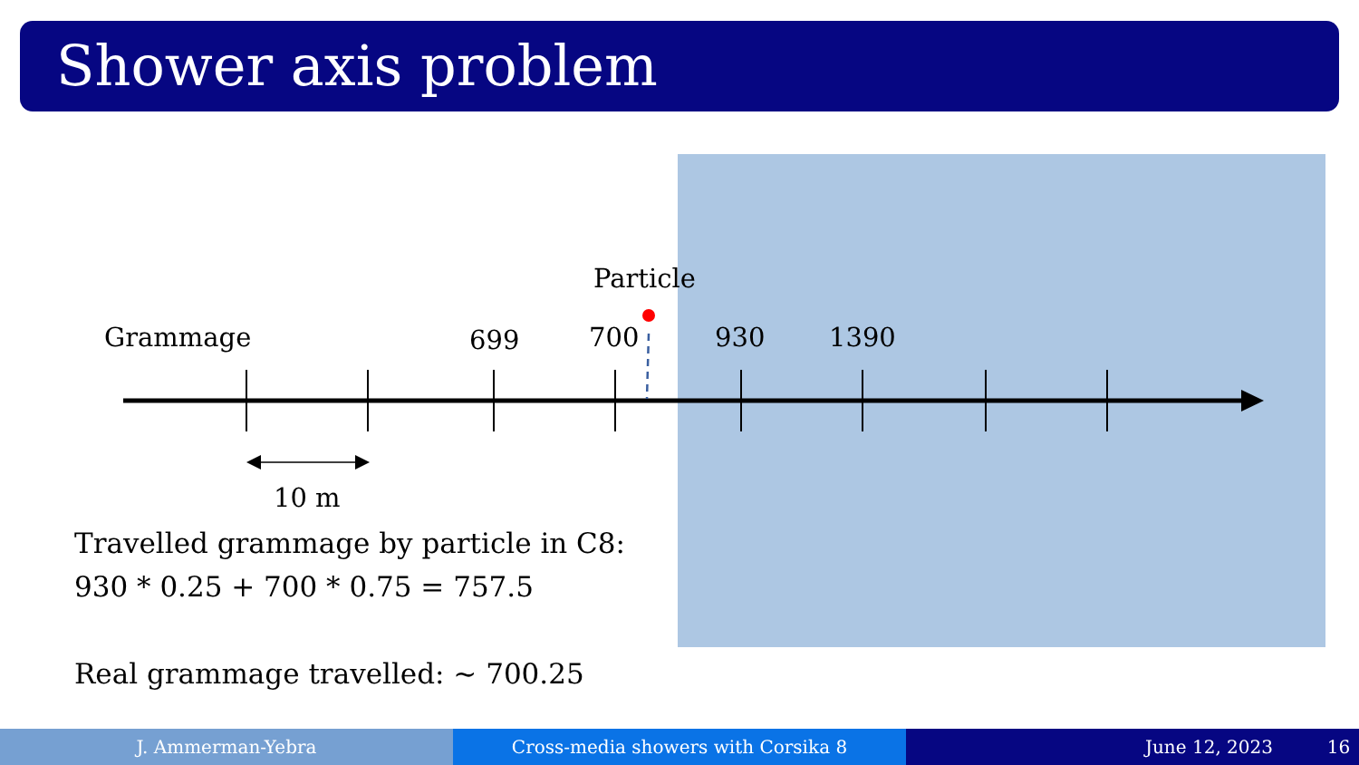Shower axis problem
Particle
Grammage 699 700 930 1390
10 m
Travelled grammage by particle in C8:
930 * 0.25 + 700 * 0.75 = 757.5
Real grammage travelled: ~ 700.25
J. Ammerman-Yebra Cross-media showers with Corsika 8 June 12, 2023 16